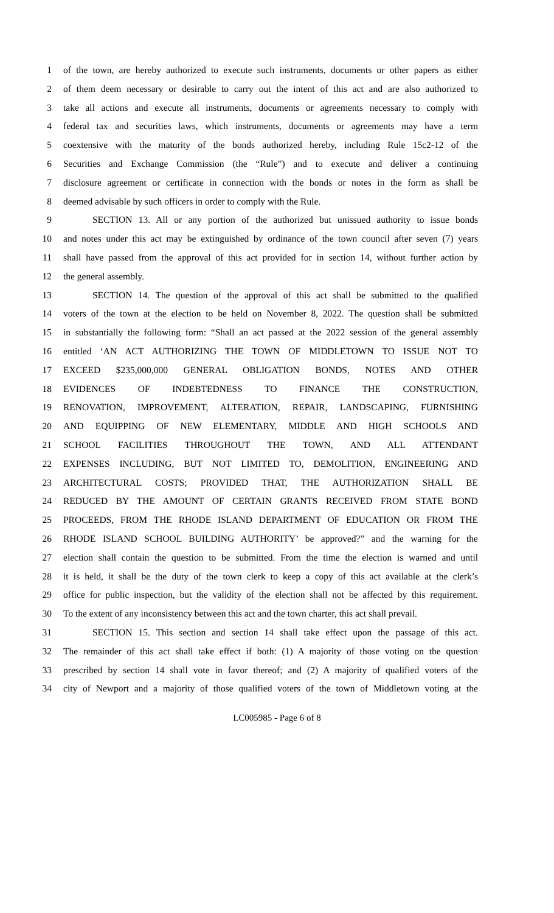1 of the town, are hereby authorized to execute such instruments, documents or other papers as either
2 of them deem necessary or desirable to carry out the intent of this act and are also authorized to
3 take all actions and execute all instruments, documents or agreements necessary to comply with
4 federal tax and securities laws, which instruments, documents or agreements may have a term
5 coextensive with the maturity of the bonds authorized hereby, including Rule 15c2-12 of the
6 Securities and Exchange Commission (the “Rule”) and to execute and deliver a continuing
7 disclosure agreement or certificate in connection with the bonds or notes in the form as shall be
8 deemed advisable by such officers in order to comply with the Rule.
9 SECTION 13. All or any portion of the authorized but unissued authority to issue bonds
10 and notes under this act may be extinguished by ordinance of the town council after seven (7) years
11 shall have passed from the approval of this act provided for in section 14, without further action by
12 the general assembly.
13 SECTION 14. The question of the approval of this act shall be submitted to the qualified
14 voters of the town at the election to be held on November 8, 2022. The question shall be submitted
15 in substantially the following form: “Shall an act passed at the 2022 session of the general assembly
16 entitled ‘AN ACT AUTHORIZING THE TOWN OF MIDDLETOWN TO ISSUE NOT TO
17 EXCEED $235,000,000 GENERAL OBLIGATION BONDS, NOTES AND OTHER
18 EVIDENCES OF INDEBTEDNESS TO FINANCE THE CONSTRUCTION,
19 RENOVATION, IMPROVEMENT, ALTERATION, REPAIR, LANDSCAPING, FURNISHING
20 AND EQUIPPING OF NEW ELEMENTARY, MIDDLE AND HIGH SCHOOLS AND
21 SCHOOL FACILITIES THROUGHOUT THE TOWN, AND ALL ATTENDANT
22 EXPENSES INCLUDING, BUT NOT LIMITED TO, DEMOLITION, ENGINEERING AND
23 ARCHITECTURAL COSTS; PROVIDED THAT, THE AUTHORIZATION SHALL BE
24 REDUCED BY THE AMOUNT OF CERTAIN GRANTS RECEIVED FROM STATE BOND
25 PROCEEDS, FROM THE RHODE ISLAND DEPARTMENT OF EDUCATION OR FROM THE
26 RHODE ISLAND SCHOOL BUILDING AUTHORITY’ be approved?” and the warning for the
27 election shall contain the question to be submitted. From the time the election is warned and until
28 it is held, it shall be the duty of the town clerk to keep a copy of this act available at the clerk’s
29 office for public inspection, but the validity of the election shall not be affected by this requirement.
30 To the extent of any inconsistency between this act and the town charter, this act shall prevail.
31 SECTION 15. This section and section 14 shall take effect upon the passage of this act.
32 The remainder of this act shall take effect if both: (1) A majority of those voting on the question
33 prescribed by section 14 shall vote in favor thereof; and (2) A majority of qualified voters of the
34 city of Newport and a majority of those qualified voters of the town of Middletown voting at the
LC005985 - Page 6 of 8